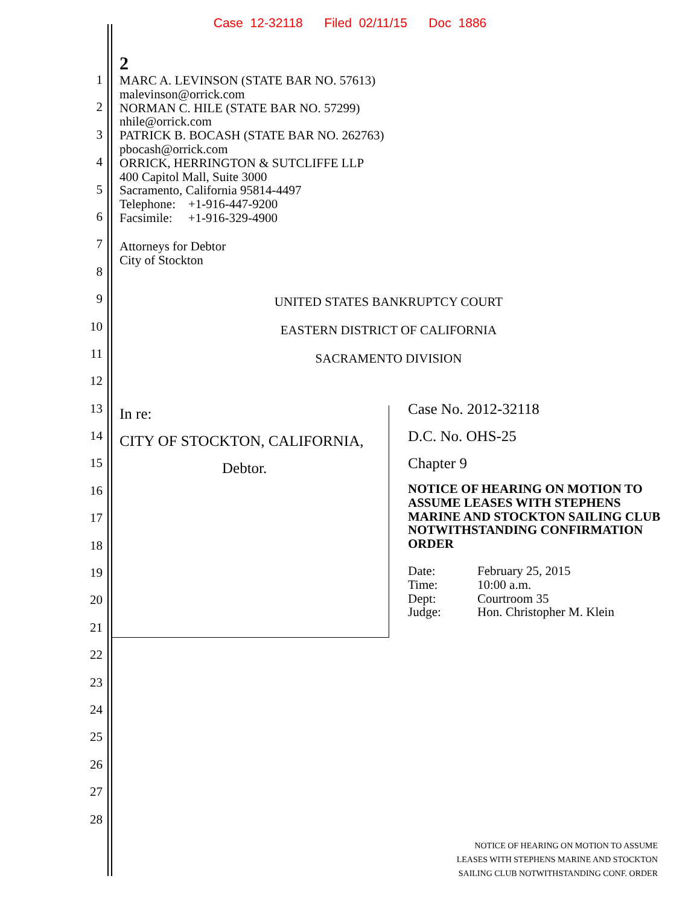Case 12-32118 Filed 02/11/15 Doc 1886
1
2
3
4
5
6
7
8
9
10
11
12
13
14
15
16
17
18
19
20
21
22
23
24
25
26
27
28
2
MARC A. LEVINSON (STATE BAR NO. 57613)
malevinson@orrick.com
NORMAN C. HILE (STATE BAR NO. 57299)
nhile@orrick.com
PATRICK B. BOCASH (STATE BAR NO. 262763)
pbocash@orrick.com
ORRICK, HERRINGTON & SUTCLIFFE LLP
400 Capitol Mall, Suite 3000
Sacramento, California 95814-4497
Telephone: +1-916-447-9200
Facsimile: +1-916-329-4900
Attorneys for Debtor
City of Stockton
UNITED STATES BANKRUPTCY COURT
EASTERN DISTRICT OF CALIFORNIA
SACRAMENTO DIVISION
In re:
CITY OF STOCKTON, CALIFORNIA,
Debtor.
Case No. 2012-32118
D.C. No. OHS-25
Chapter 9
NOTICE OF HEARING ON MOTION TO ASSUME LEASES WITH STEPHENS MARINE AND STOCKTON SAILING CLUB NOTWITHSTANDING CONFIRMATION ORDER
| Date: | February 25, 2015 |
| Time: | 10:00 a.m. |
| Dept: | Courtroom 35 |
| Judge: | Hon. Christopher M. Klein |
NOTICE OF HEARING ON MOTION TO ASSUME
LEASES WITH STEPHENS MARINE AND STOCKTON
SAILING CLUB NOTWITHSTANDING CONF. ORDER